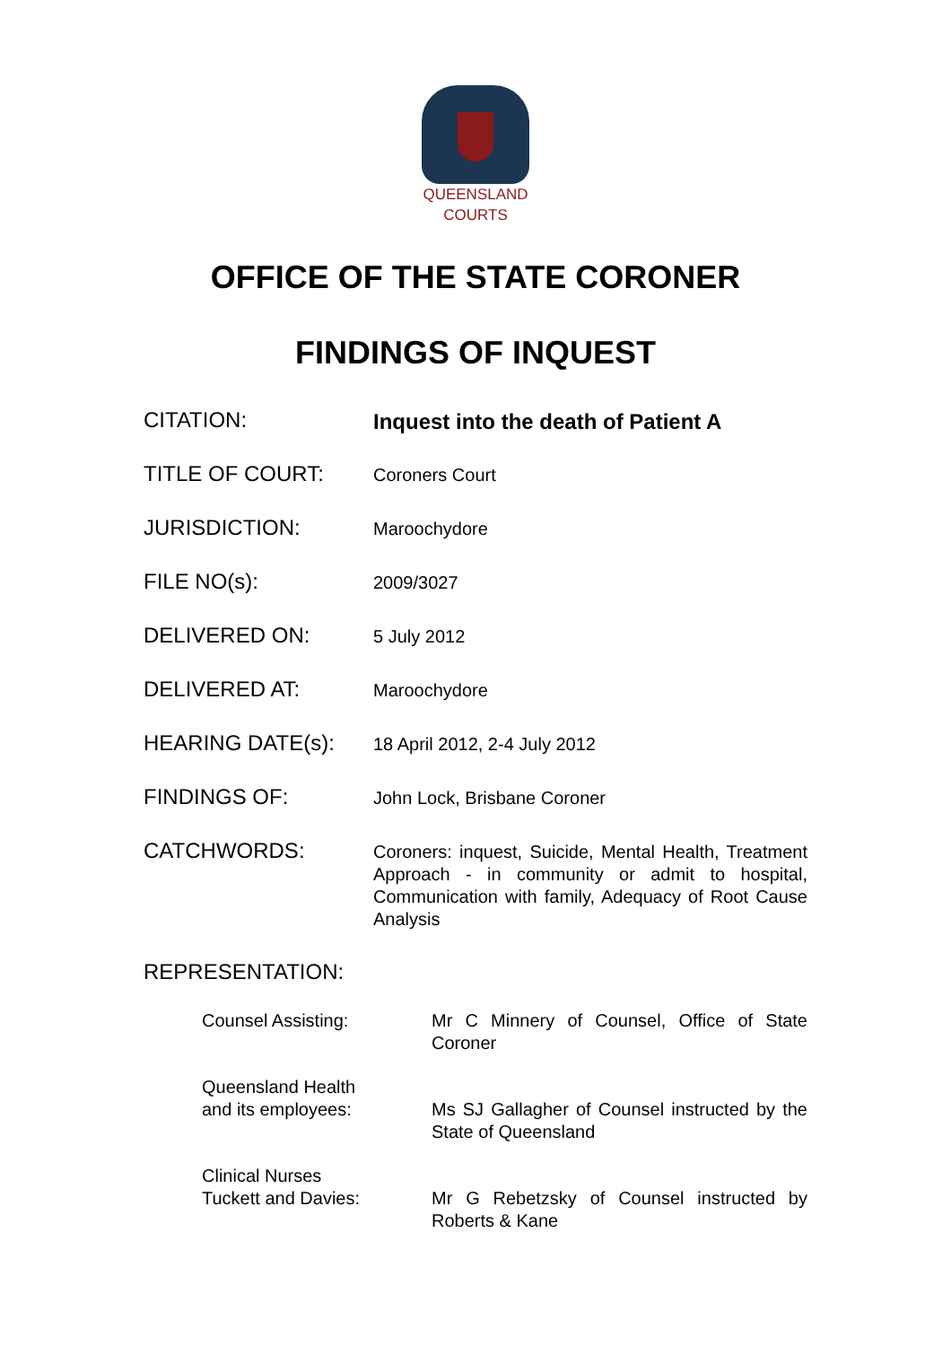QUEENSLAND
COURTS
OFFICE OF THE STATE CORONER
FINDINGS OF INQUEST
CITATION:
Inquest into the death of Patient A
TITLE OF COURT:
Coroners Court
JURISDICTION:
Maroochydore
FILE NO(s):
2009/3027
DELIVERED ON:
5 July 2012
DELIVERED AT:
Maroochydore
HEARING DATE(s):
18 April 2012, 2-4 July 2012
FINDINGS OF:
John Lock, Brisbane Coroner
CATCHWORDS:
Coroners: inquest, Suicide, Mental Health, Treatment Approach - in community or admit to hospital, Communication with family, Adequacy of Root Cause Analysis
REPRESENTATION:
Counsel Assisting: Mr C Minnery of Counsel, Office of State Coroner
Queensland Health
and its employees:
Ms SJ Gallagher of Counsel instructed by the State of Queensland
Clinical Nurses
Tuckett and Davies:
Mr G Rebetzsky of Counsel instructed by Roberts & Kane